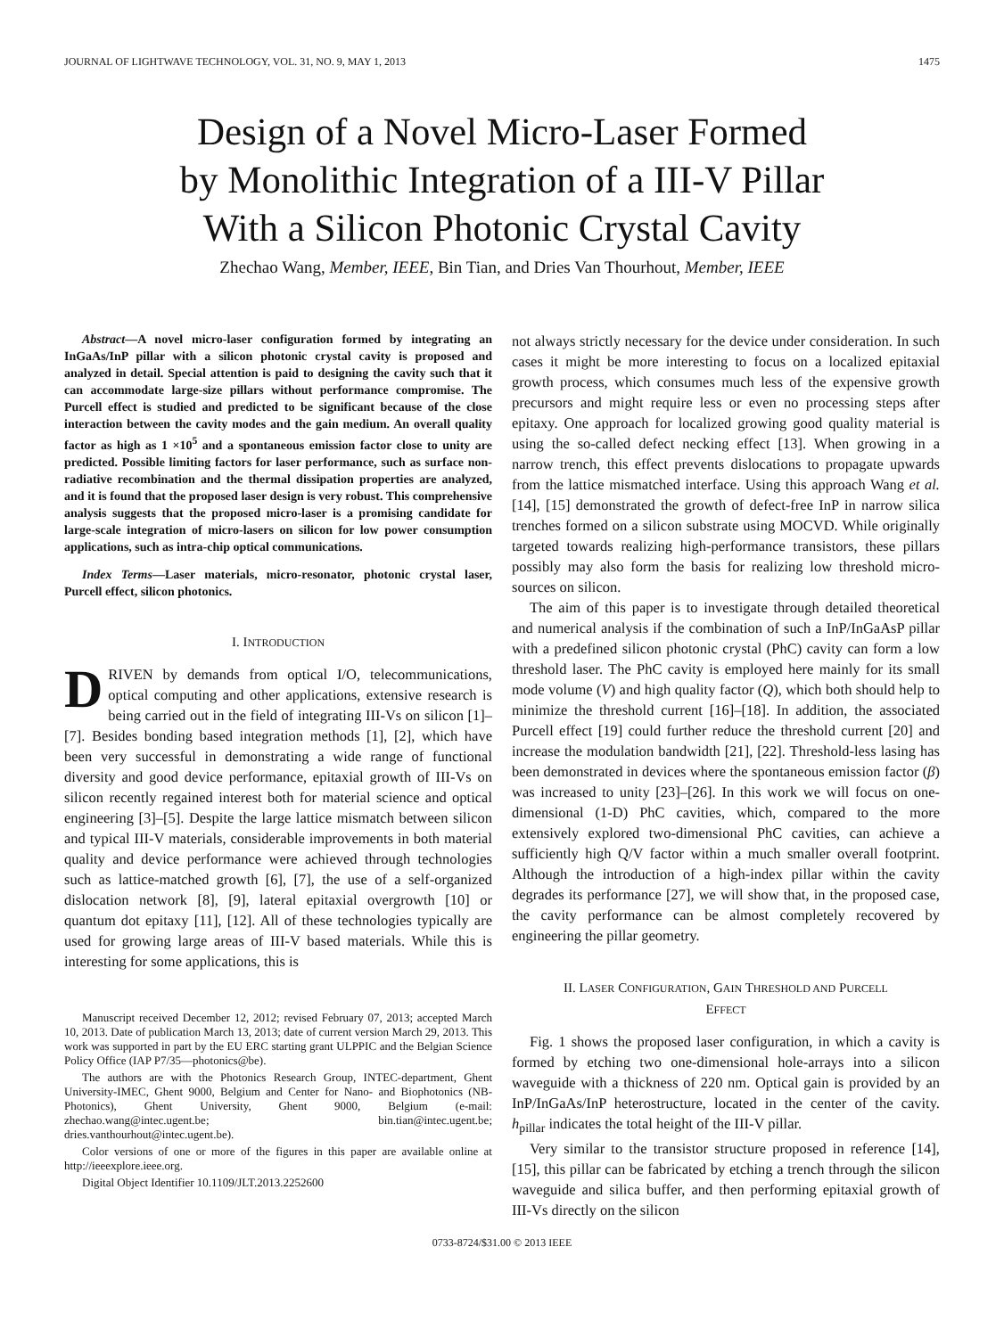JOURNAL OF LIGHTWAVE TECHNOLOGY, VOL. 31, NO. 9, MAY 1, 2013 1475
Design of a Novel Micro-Laser Formed
by Monolithic Integration of a III-V Pillar
With a Silicon Photonic Crystal Cavity
Zhechao Wang, Member, IEEE, Bin Tian, and Dries Van Thourhout, Member, IEEE
Abstract—A novel micro-laser configuration formed by integrating an InGaAs/InP pillar with a silicon photonic crystal cavity is proposed and analyzed in detail. Special attention is paid to designing the cavity such that it can accommodate large-size pillars without performance compromise. The Purcell effect is studied and predicted to be significant because of the close interaction between the cavity modes and the gain medium. An overall quality factor as high as 1 ×10<sup>5</sup> and a spontaneous emission factor close to unity are predicted. Possible limiting factors for laser performance, such as surface non-radiative recombination and the thermal dissipation properties are analyzed, and it is found that the proposed laser design is very robust. This comprehensive analysis suggests that the proposed micro-laser is a promising candidate for large-scale integration of micro-lasers on silicon for low power consumption applications, such as intra-chip optical communications.
Index Terms—Laser materials, micro-resonator, photonic crystal laser, Purcell effect, silicon photonics.
I. INTRODUCTION
DRIVEN by demands from optical I/O, telecommunications, optical computing and other applications, extensive research is being carried out in the field of integrating III-Vs on silicon [1]–[7]. Besides bonding based integration methods [1], [2], which have been very successful in demonstrating a wide range of functional diversity and good device performance, epitaxial growth of III-Vs on silicon recently regained interest both for material science and optical engineering [3]–[5]. Despite the large lattice mismatch between silicon and typical III-V materials, considerable improvements in both material quality and device performance were achieved through technologies such as lattice-matched growth [6], [7], the use of a self-organized dislocation network [8], [9], lateral epitaxial overgrowth [10] or quantum dot epitaxy [11], [12]. All of these technologies typically are used for growing large areas of III-V based materials. While this is interesting for some applications, this is
Manuscript received December 12, 2012; revised February 07, 2013; accepted March 10, 2013. Date of publication March 13, 2013; date of current version March 29, 2013. This work was supported in part by the EU ERC starting grant ULPPIC and the Belgian Science Policy Office (IAP P7/35—photonics@be).
The authors are with the Photonics Research Group, INTEC-department, Ghent University-IMEC, Ghent 9000, Belgium and Center for Nano- and Biophotonics (NB-Photonics), Ghent University, Ghent 9000, Belgium (e-mail: zhechao.wang@intec.ugent.be; bin.tian@intec.ugent.be; dries.vanthourhout@intec.ugent.be).
Color versions of one or more of the figures in this paper are available online at http://ieeexplore.ieee.org.
Digital Object Identifier 10.1109/JLT.2013.2252600
not always strictly necessary for the device under consideration. In such cases it might be more interesting to focus on a localized epitaxial growth process, which consumes much less of the expensive growth precursors and might require less or even no processing steps after epitaxy. One approach for localized growing good quality material is using the so-called defect necking effect [13]. When growing in a narrow trench, this effect prevents dislocations to propagate upwards from the lattice mismatched interface. Using this approach Wang et al. [14], [15] demonstrated the growth of defect-free InP in narrow silica trenches formed on a silicon substrate using MOCVD. While originally targeted towards realizing high-performance transistors, these pillars possibly may also form the basis for realizing low threshold micro-sources on silicon.
The aim of this paper is to investigate through detailed theoretical and numerical analysis if the combination of such a InP/InGaAsP pillar with a predefined silicon photonic crystal (PhC) cavity can form a low threshold laser. The PhC cavity is employed here mainly for its small mode volume (V) and high quality factor (Q), which both should help to minimize the threshold current [16]–[18]. In addition, the associated Purcell effect [19] could further reduce the threshold current [20] and increase the modulation bandwidth [21], [22]. Threshold-less lasing has been demonstrated in devices where the spontaneous emission factor (β) was increased to unity [23]–[26]. In this work we will focus on one-dimensional (1-D) PhC cavities, which, compared to the more extensively explored two-dimensional PhC cavities, can achieve a sufficiently high Q/V factor within a much smaller overall footprint. Although the introduction of a high-index pillar within the cavity degrades its performance [27], we will show that, in the proposed case, the cavity performance can be almost completely recovered by engineering the pillar geometry.
II. LASER CONFIGURATION, GAIN THRESHOLD AND PURCELL
EFFECT
Fig. 1 shows the proposed laser configuration, in which a cavity is formed by etching two one-dimensional hole-arrays into a silicon waveguide with a thickness of 220 nm. Optical gain is provided by an InP/InGaAs/InP heterostructure, located in the center of the cavity. h<sub>pillar</sub> indicates the total height of the III-V pillar.
Very similar to the transistor structure proposed in reference [14], [15], this pillar can be fabricated by etching a trench through the silicon waveguide and silica buffer, and then performing epitaxial growth of III-Vs directly on the silicon
0733-8724/$31.00 © 2013 IEEE